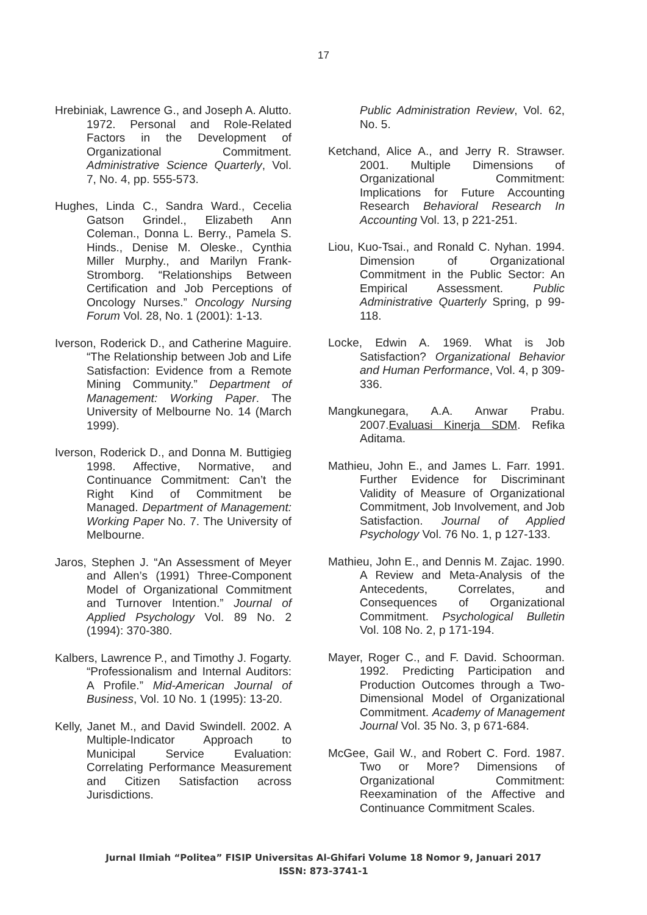17
Hrebiniak, Lawrence G., and Joseph A. Alutto. 1972. Personal and Role-Related Factors in the Development of Organizational Commitment. Administrative Science Quarterly, Vol. 7, No. 4, pp. 555-573.
Hughes, Linda C., Sandra Ward., Cecelia Gatson Grindel., Elizabeth Ann Coleman., Donna L. Berry., Pamela S. Hinds., Denise M. Oleske., Cynthia Miller Murphy., and Marilyn Frank-Stromborg. “Relationships Between Certification and Job Perceptions of Oncology Nurses.” Oncology Nursing Forum Vol. 28, No. 1 (2001): 1-13.
Iverson, Roderick D., and Catherine Maguire. “The Relationship between Job and Life Satisfaction: Evidence from a Remote Mining Community.” Department of Management: Working Paper. The University of Melbourne No. 14 (March 1999).
Iverson, Roderick D., and Donna M. Buttigieg 1998. Affective, Normative, and Continuance Commitment: Can’t the Right Kind of Commitment be Managed. Department of Management: Working Paper No. 7. The University of Melbourne.
Jaros, Stephen J. “An Assessment of Meyer and Allen’s (1991) Three-Component Model of Organizational Commitment and Turnover Intention.” Journal of Applied Psychology Vol. 89 No. 2 (1994): 370-380.
Kalbers, Lawrence P., and Timothy J. Fogarty. “Professionalism and Internal Auditors: A Profile.” Mid-American Journal of Business, Vol. 10 No. 1 (1995): 13-20.
Kelly, Janet M., and David Swindell. 2002. A Multiple-Indicator Approach to Municipal Service Evaluation: Correlating Performance Measurement and Citizen Satisfaction across Jurisdictions.
Public Administration Review, Vol. 62, No. 5.
Ketchand, Alice A., and Jerry R. Strawser. 2001. Multiple Dimensions of Organizational Commitment: Implications for Future Accounting Research Behavioral Research In Accounting Vol. 13, p 221-251.
Liou, Kuo-Tsai., and Ronald C. Nyhan. 1994. Dimension of Organizational Commitment in the Public Sector: An Empirical Assessment. Public Administrative Quarterly Spring, p 99-118.
Locke, Edwin A. 1969. What is Job Satisfaction? Organizational Behavior and Human Performance, Vol. 4, p 309-336.
Mangkunegara, A.A. Anwar Prabu. 2007.Evaluasi Kinerja SDM. Refika Aditama.
Mathieu, John E., and James L. Farr. 1991. Further Evidence for Discriminant Validity of Measure of Organizational Commitment, Job Involvement, and Job Satisfaction. Journal of Applied Psychology Vol. 76 No. 1, p 127-133.
Mathieu, John E., and Dennis M. Zajac. 1990. A Review and Meta-Analysis of the Antecedents, Correlates, and Consequences of Organizational Commitment. Psychological Bulletin Vol. 108 No. 2, p 171-194.
Mayer, Roger C., and F. David. Schoorman. 1992. Predicting Participation and Production Outcomes through a Two-Dimensional Model of Organizational Commitment. Academy of Management Journal Vol. 35 No. 3, p 671-684.
McGee, Gail W., and Robert C. Ford. 1987. Two or More? Dimensions of Organizational Commitment: Reexamination of the Affective and Continuance Commitment Scales.
Jurnal Ilmiah “Politea” FISIP Universitas Al-Ghifari Volume 18 Nomor 9, Januari 2017
ISSN: 873-3741-1